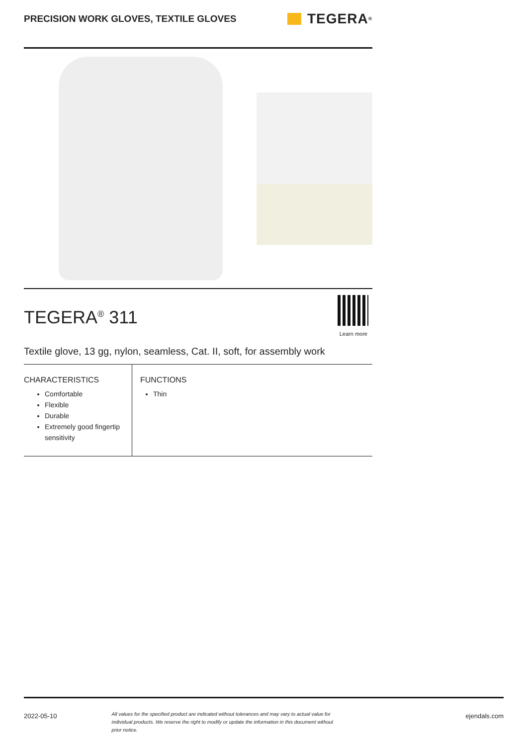PRECISION WORK GLOVES, TEXTILE GLOVES
TEGERA<sup>®</sup>
TEGERA<sup>®</sup> 311
Learn more
Textile glove, 13 gg, nylon, seamless, Cat. II, soft, for assembly work
CHARACTERISTICS
Comfortable
Flexible
Durable
Extremely good fingertip sensitivity
FUNCTIONS
Thin
2022-05-10 All values for the specified product are indicated without tolerances and may vary to actual value for individual products. We reserve the right to modify or update the information in this document without prior notice. ejendals.com